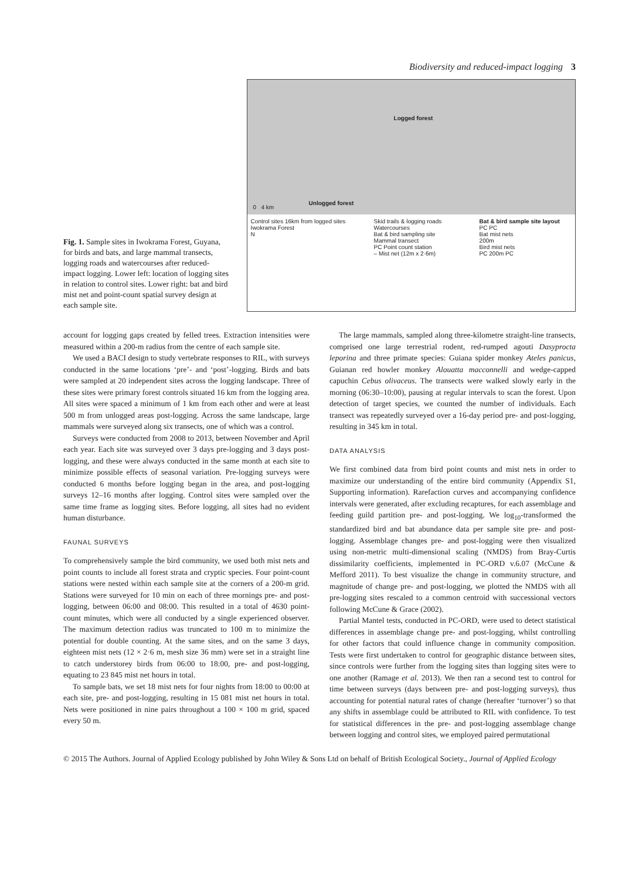Biodiversity and reduced-impact logging 3
Fig. 1. Sample sites in Iwokrama Forest, Guyana, for birds and bats, and large mammal transects, logging roads and watercourses after reduced-impact logging. Lower left: location of logging sites in relation to control sites. Lower right: bat and bird mist net and point-count spatial survey design at each sample site.
Logged forest
Unlogged forest
0 4 km
Control sites 16km from logged sites
Iwokrama Forest
N
Skid trails & logging roads
Watercourses
Bat & bird sampling site
Mammal transect
PC Point count station
– Mist net (12m x 2·6m)
Bat & bird sample site layout
PC PC
Bat mist nets
200m
Bird mist nets
PC 200m PC
account for logging gaps created by felled trees. Extraction intensities were measured within a 200-m radius from the centre of each sample site.
We used a BACI design to study vertebrate responses to RIL, with surveys conducted in the same locations ‘pre’- and ‘post’-logging. Birds and bats were sampled at 20 independent sites across the logging landscape. Three of these sites were primary forest controls situated 16 km from the logging area. All sites were spaced a minimum of 1 km from each other and were at least 500 m from unlogged areas post-logging. Across the same landscape, large mammals were surveyed along six transects, one of which was a control.
Surveys were conducted from 2008 to 2013, between November and April each year. Each site was surveyed over 3 days pre-logging and 3 days post-logging, and these were always conducted in the same month at each site to minimize possible effects of seasonal variation. Pre-logging surveys were conducted 6 months before logging began in the area, and post-logging surveys 12–16 months after logging. Control sites were sampled over the same time frame as logging sites. Before logging, all sites had no evident human disturbance.
FAUNAL SURVEYS
To comprehensively sample the bird community, we used both mist nets and point counts to include all forest strata and cryptic species. Four point-count stations were nested within each sample site at the corners of a 200-m grid. Stations were surveyed for 10 min on each of three mornings pre- and post-logging, between 06:00 and 08:00. This resulted in a total of 4630 point-count minutes, which were all conducted by a single experienced observer. The maximum detection radius was truncated to 100 m to minimize the potential for double counting. At the same sites, and on the same 3 days, eighteen mist nets (12 × 2·6 m, mesh size 36 mm) were set in a straight line to catch understorey birds from 06:00 to 18:00, pre- and post-logging, equating to 23 845 mist net hours in total.
To sample bats, we set 18 mist nets for four nights from 18:00 to 00:00 at each site, pre- and post-logging, resulting in 15 081 mist net hours in total. Nets were positioned in nine pairs throughout a 100 × 100 m grid, spaced every 50 m.
The large mammals, sampled along three-kilometre straight-line transects, comprised one large terrestrial rodent, red-rumped agouti Dasyprocta leporina and three primate species: Guiana spider monkey Ateles panicus, Guianan red howler monkey Alouatta macconnelli and wedge-capped capuchin Cebus olivaceus. The transects were walked slowly early in the morning (06:30–10:00), pausing at regular intervals to scan the forest. Upon detection of target species, we counted the number of individuals. Each transect was repeatedly surveyed over a 16-day period pre- and post-logging, resulting in 345 km in total.
DATA ANALYSIS
We first combined data from bird point counts and mist nets in order to maximize our understanding of the entire bird community (Appendix S1, Supporting information). Rarefaction curves and accompanying confidence intervals were generated, after excluding recaptures, for each assemblage and feeding guild partition pre- and post-logging. We log<sub>10</sub>-transformed the standardized bird and bat abundance data per sample site pre- and post-logging. Assemblage changes pre- and post-logging were then visualized using non-metric multi-dimensional scaling (NMDS) from Bray-Curtis dissimilarity coefficients, implemented in PC-ORD v.6.07 (McCune & Mefford 2011). To best visualize the change in community structure, and magnitude of change pre- and post-logging, we plotted the NMDS with all pre-logging sites rescaled to a common centroid with successional vectors following McCune & Grace (2002).
Partial Mantel tests, conducted in PC-ORD, were used to detect statistical differences in assemblage change pre- and post-logging, whilst controlling for other factors that could influence change in community composition. Tests were first undertaken to control for geographic distance between sites, since controls were further from the logging sites than logging sites were to one another (Ramage et al. 2013). We then ran a second test to control for time between surveys (days between pre- and post-logging surveys), thus accounting for potential natural rates of change (hereafter ‘turnover’) so that any shifts in assemblage could be attributed to RIL with confidence. To test for statistical differences in the pre- and post-logging assemblage change between logging and control sites, we employed paired permutational
© 2015 The Authors. Journal of Applied Ecology published by John Wiley & Sons Ltd on behalf of British Ecological Society., Journal of Applied Ecology